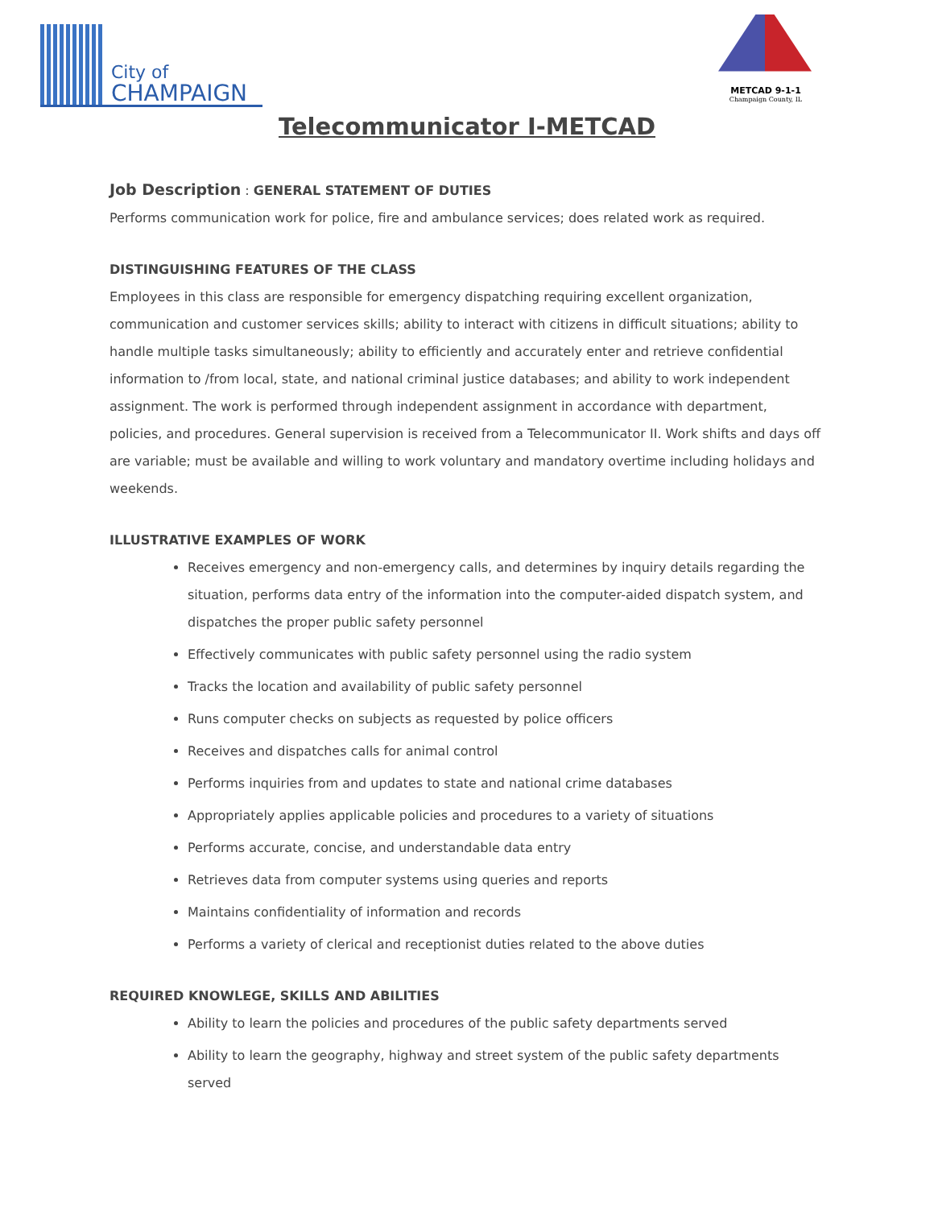City of
CHAMPAIGN
METCAD 9-1-1
Champaign County, IL
Telecommunicator I-METCAD
Job Description : GENERAL STATEMENT OF DUTIES
Performs communication work for police, fire and ambulance services; does related work as required.
DISTINGUISHING FEATURES OF THE CLASS
Employees in this class are responsible for emergency dispatching requiring excellent organization, communication and customer services skills; ability to interact with citizens in difficult situations; ability to handle multiple tasks simultaneously; ability to efficiently and accurately enter and retrieve confidential information to /from local, state, and national criminal justice databases; and ability to work independent assignment. The work is performed through independent assignment in accordance with department, policies, and procedures. General supervision is received from a Telecommunicator II. Work shifts and days off are variable; must be available and willing to work voluntary and mandatory overtime including holidays and weekends.
ILLUSTRATIVE EXAMPLES OF WORK
Receives emergency and non-emergency calls, and determines by inquiry details regarding the situation, performs data entry of the information into the computer-aided dispatch system, and dispatches the proper public safety personnel
Effectively communicates with public safety personnel using the radio system
Tracks the location and availability of public safety personnel
Runs computer checks on subjects as requested by police officers
Receives and dispatches calls for animal control
Performs inquiries from and updates to state and national crime databases
Appropriately applies applicable policies and procedures to a variety of situations
Performs accurate, concise, and understandable data entry
Retrieves data from computer systems using queries and reports
Maintains confidentiality of information and records
Performs a variety of clerical and receptionist duties related to the above duties
REQUIRED KNOWLEGE, SKILLS AND ABILITIES
Ability to learn the policies and procedures of the public safety departments served
Ability to learn the geography, highway and street system of the public safety departments served